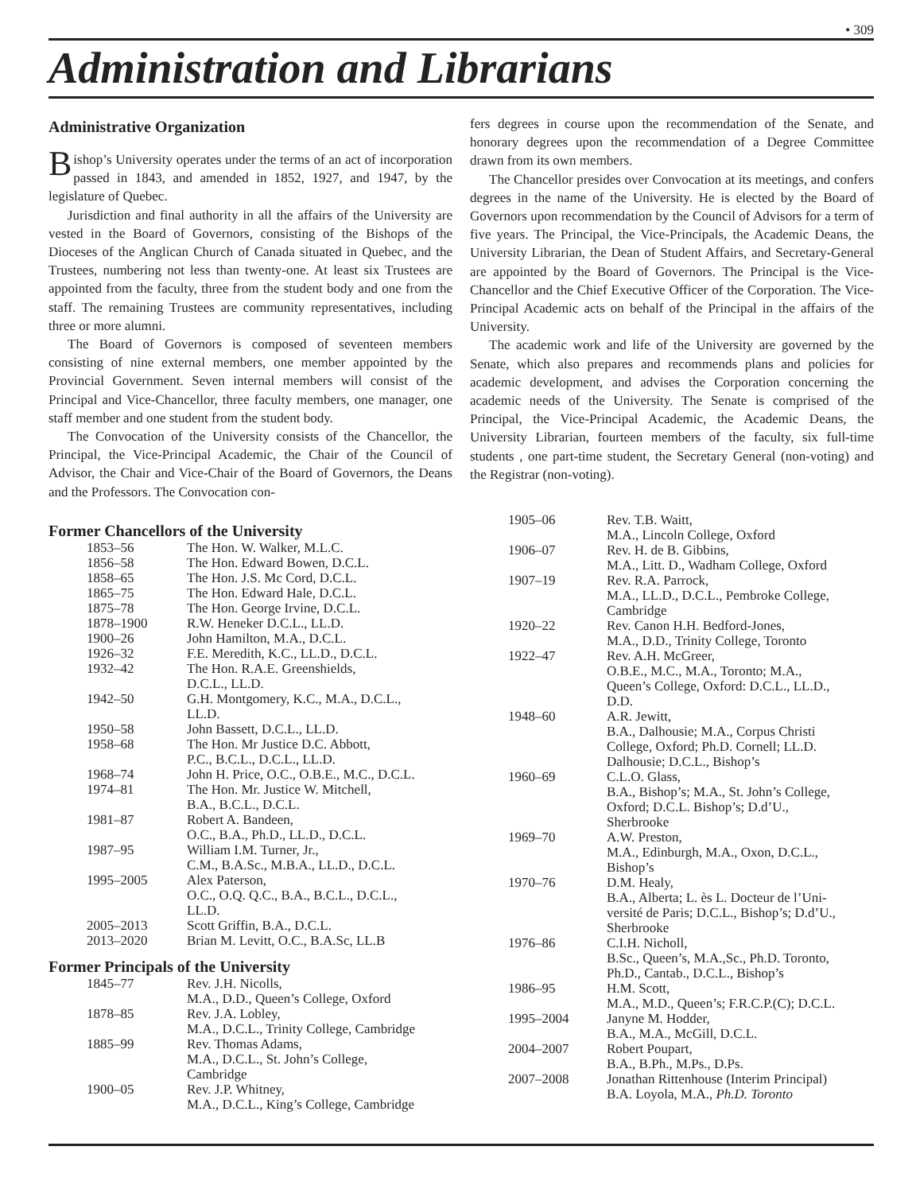• 309
Administration and Librarians
Administrative Organization
Bishop’s University operates under the terms of an act of incorporation passed in 1843, and amended in 1852, 1927, and 1947, by the legislature of Quebec.
Jurisdiction and final authority in all the affairs of the University are vested in the Board of Governors, consisting of the Bishops of the Dioceses of the Anglican Church of Canada situated in Quebec, and the Trustees, numbering not less than twenty-one. At least six Trustees are appointed from the faculty, three from the student body and one from the staff. The remaining Trustees are community representatives, including three or more alumni.
The Board of Governors is composed of seventeen members consisting of nine external members, one member appointed by the Provincial Government. Seven internal members will consist of the Principal and Vice-Chancellor, three faculty members, one manager, one staff member and one student from the student body.
The Convocation of the University consists of the Chancellor, the Principal, the Vice-Principal Academic, the Chair of the Council of Advisor, the Chair and Vice-Chair of the Board of Governors, the Deans and the Professors. The Convocation con-
fers degrees in course upon the recommendation of the Senate, and honorary degrees upon the recommendation of a Degree Committee drawn from its own members.
The Chancellor presides over Convocation at its meetings, and confers degrees in the name of the University. He is elected by the Board of Governors upon recommendation by the Council of Advisors for a term of five years. The Principal, the Vice-Principals, the Academic Deans, the University Librarian, the Dean of Student Affairs, and Secretary-General are appointed by the Board of Governors. The Principal is the Vice-Chancellor and the Chief Executive Officer of the Corporation. The Vice-Principal Academic acts on behalf of the Principal in the affairs of the University.
The academic work and life of the University are governed by the Senate, which also prepares and recommends plans and policies for academic development, and advises the Corporation concerning the academic needs of the University. The Senate is comprised of the Principal, the Vice-Principal Academic, the Academic Deans, the University Librarian, fourteen members of the faculty, six full-time students , one part-time student, the Secretary General (non-voting) and the Registrar (non-voting).
Former Chancellors of the University
| 1853–56 | The Hon. W. Walker, M.L.C. |
| 1856–58 | The Hon. Edward Bowen, D.C.L. |
| 1858–65 | The Hon. J.S. Mc Cord, D.C.L. |
| 1865–75 | The Hon. Edward Hale, D.C.L. |
| 1875–78 | The Hon. George Irvine, D.C.L. |
| 1878–1900 | R.W. Heneker D.C.L., LL.D. |
| 1900–26 | John Hamilton, M.A., D.C.L. |
| 1926–32 | F.E. Meredith, K.C., LL.D., D.C.L. |
| 1932–42 | The Hon. R.A.E. Greenshields, D.C.L., LL.D. |
| 1942–50 | G.H. Montgomery, K.C., M.A., D.C.L., LL.D. |
| 1950–58 | John Bassett, D.C.L., LL.D. |
| 1958–68 | The Hon. Mr Justice D.C. Abbott, P.C., B.C.L., D.C.L., LL.D. |
| 1968–74 | John H. Price, O.C., O.B.E., M.C., D.C.L. |
| 1974–81 | The Hon. Mr. Justice W. Mitchell, B.A., B.C.L., D.C.L. |
| 1981–87 | Robert A. Bandeen, O.C., B.A., Ph.D., LL.D., D.C.L. |
| 1987–95 | William I.M. Turner, Jr., C.M., B.A.Sc., M.B.A., LL.D., D.C.L. |
| 1995–2005 | Alex Paterson, O.C., O.Q. Q.C., B.A., B.C.L., D.C.L., LL.D. |
| 2005–2013 | Scott Griffin, B.A., D.C.L. |
| 2013–2020 | Brian M. Levitt, O.C., B.A.Sc, LL.B |
Former Principals of the University
| 1845–77 | Rev. J.H. Nicolls, M.A., D.D., Queen’s College, Oxford |
| 1878–85 | Rev. J.A. Lobley, M.A., D.C.L., Trinity College, Cambridge |
| 1885–99 | Rev. Thomas Adams, M.A., D.C.L., St. John’s College, Cambridge |
| 1900–05 | Rev. J.P. Whitney, M.A., D.C.L., King’s College, Cambridge |
| 1905–06 | Rev. T.B. Waitt, M.A., Lincoln College, Oxford |
| 1906–07 | Rev. H. de B. Gibbins, M.A., Litt. D., Wadham College, Oxford |
| 1907–19 | Rev. R.A. Parrock, M.A., LL.D., D.C.L., Pembroke College, Cambridge |
| 1920–22 | Rev. Canon H.H. Bedford-Jones, M.A., D.D., Trinity College, Toronto |
| 1922–47 | Rev. A.H. McGreer, O.B.E., M.C., M.A., Toronto; M.A., Queen’s College, Oxford: D.C.L., LL.D., D.D. |
| 1948–60 | A.R. Jewitt, B.A., Dalhousie; M.A., Corpus Christi College, Oxford; Ph.D. Cornell; LL.D. Dalhousie; D.C.L., Bishop’s |
| 1960–69 | C.L.O. Glass, B.A., Bishop’s; M.A., St. John’s College, Oxford; D.C.L. Bishop’s; D.d’U., Sherbrooke |
| 1969–70 | A.W. Preston, M.A., Edinburgh, M.A., Oxon, D.C.L., Bishop’s |
| 1970–76 | D.M. Healy, B.A., Alberta; L. ès L. Docteur de l’Uni- versité de Paris; D.C.L., Bishop’s; D.d’U., Sherbrooke |
| 1976–86 | C.I.H. Nicholl, B.Sc., Queen’s, M.A.,Sc., Ph.D. Toronto, Ph.D., Cantab., D.C.L., Bishop’s |
| 1986–95 | H.M. Scott, M.A., M.D., Queen’s; F.R.C.P.(C); D.C.L. |
| 1995–2004 | Janyne M. Hodder, B.A., M.A., McGill, D.C.L. |
| 2004–2007 | Robert Poupart, B.A., B.Ph., M.Ps., D.Ps. |
| 2007–2008 | Jonathan Rittenhouse (Interim Principal) B.A. Loyola, M.A., Ph.D. Toronto |